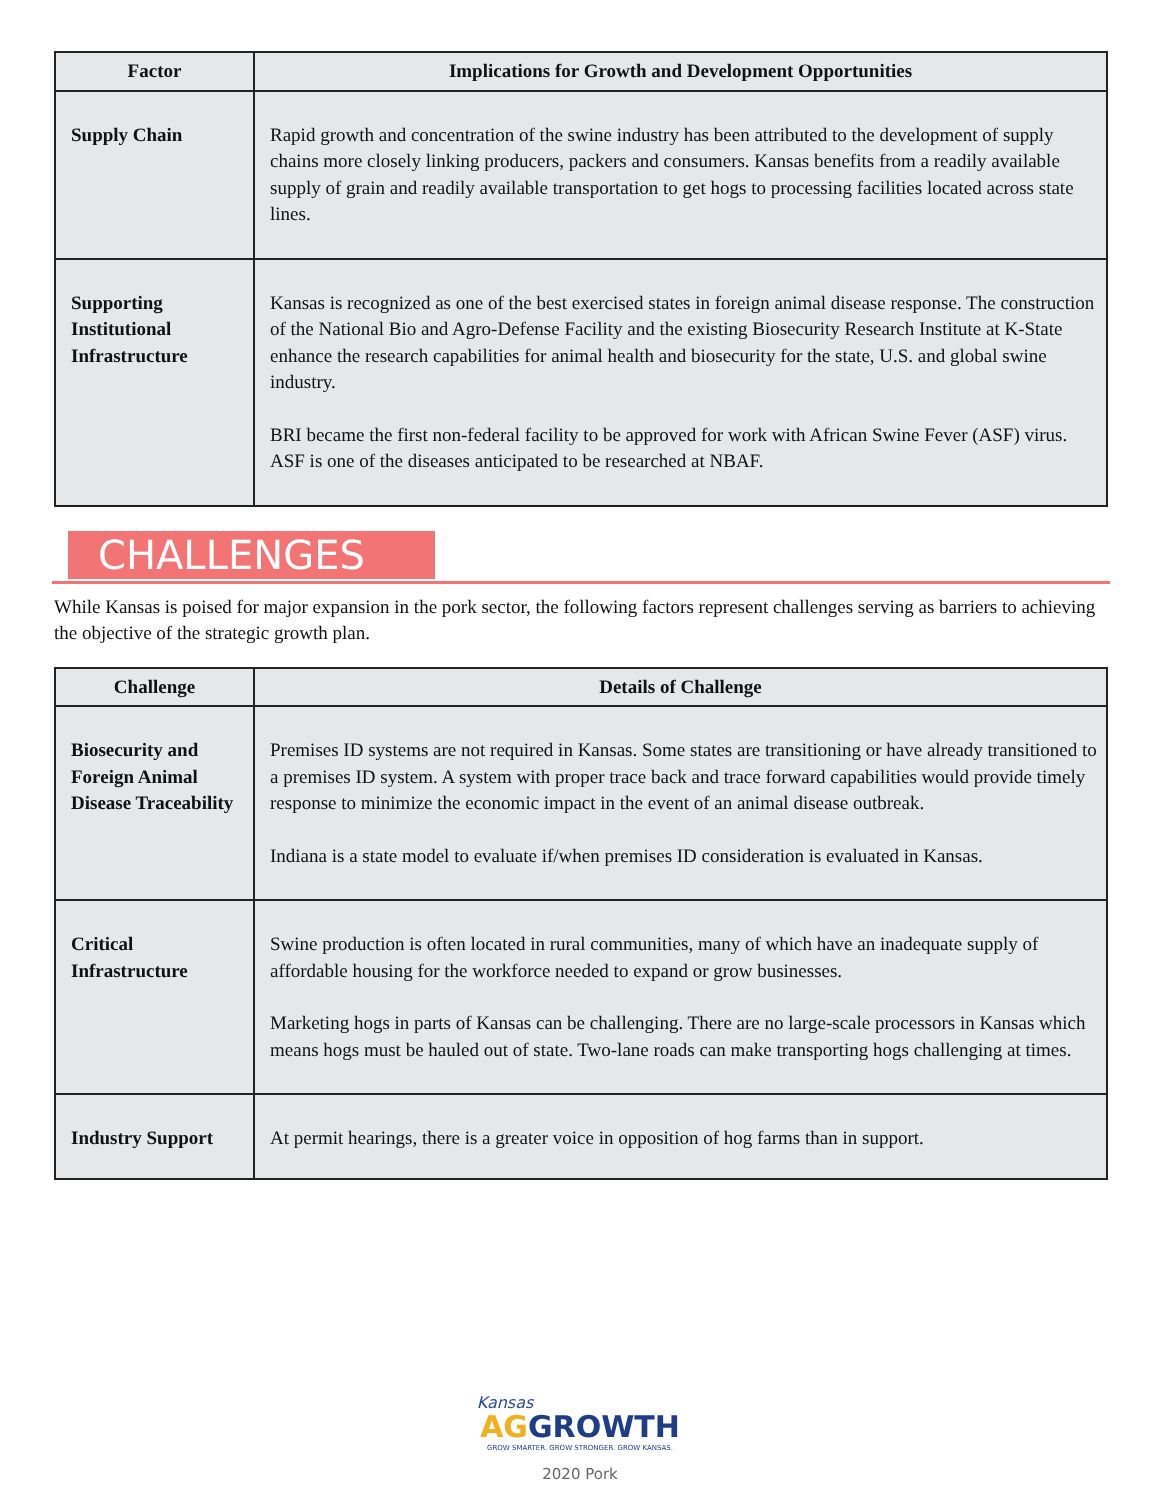| Factor | Implications for Growth and Development Opportunities |
| --- | --- |
| Supply Chain | Rapid growth and concentration of the swine industry has been attributed to the development of supply chains more closely linking producers, packers and consumers. Kansas benefits from a readily available supply of grain and readily available transportation to get hogs to processing facilities located across state lines. |
| Supporting Institutional Infrastructure | Kansas is recognized as one of the best exercised states in foreign animal disease response. The construction of the National Bio and Agro-Defense Facility and the existing Biosecurity Research Institute at K-State enhance the research capabilities for animal health and biosecurity for the state, U.S. and global swine industry. BRI became the first non-federal facility to be approved for work with African Swine Fever (ASF) virus. ASF is one of the diseases anticipated to be researched at NBAF. |
CHALLENGES
While Kansas is poised for major expansion in the pork sector, the following factors represent challenges serving as barriers to achieving the objective of the strategic growth plan.
| Challenge | Details of Challenge |
| --- | --- |
| Biosecurity and Foreign Animal Disease Traceability | Premises ID systems are not required in Kansas. Some states are transitioning or have already transitioned to a premises ID system. A system with proper trace back and trace forward capabilities would provide timely response to minimize the economic impact in the event of an animal disease outbreak. Indiana is a state model to evaluate if/when premises ID consideration is evaluated in Kansas. |
| Critical Infrastructure | Swine production is often located in rural communities, many of which have an inadequate supply of affordable housing for the workforce needed to expand or grow businesses. Marketing hogs in parts of Kansas can be challenging. There are no large-scale processors in Kansas which means hogs must be hauled out of state. Two-lane roads can make transporting hogs challenging at times. |
| Industry Support | At permit hearings, there is a greater voice in opposition of hog farms than in support. |
Kansas
AG GROWTH
GROW SMARTER. GROW STRONGER. GROW KANSAS.
2020 Pork